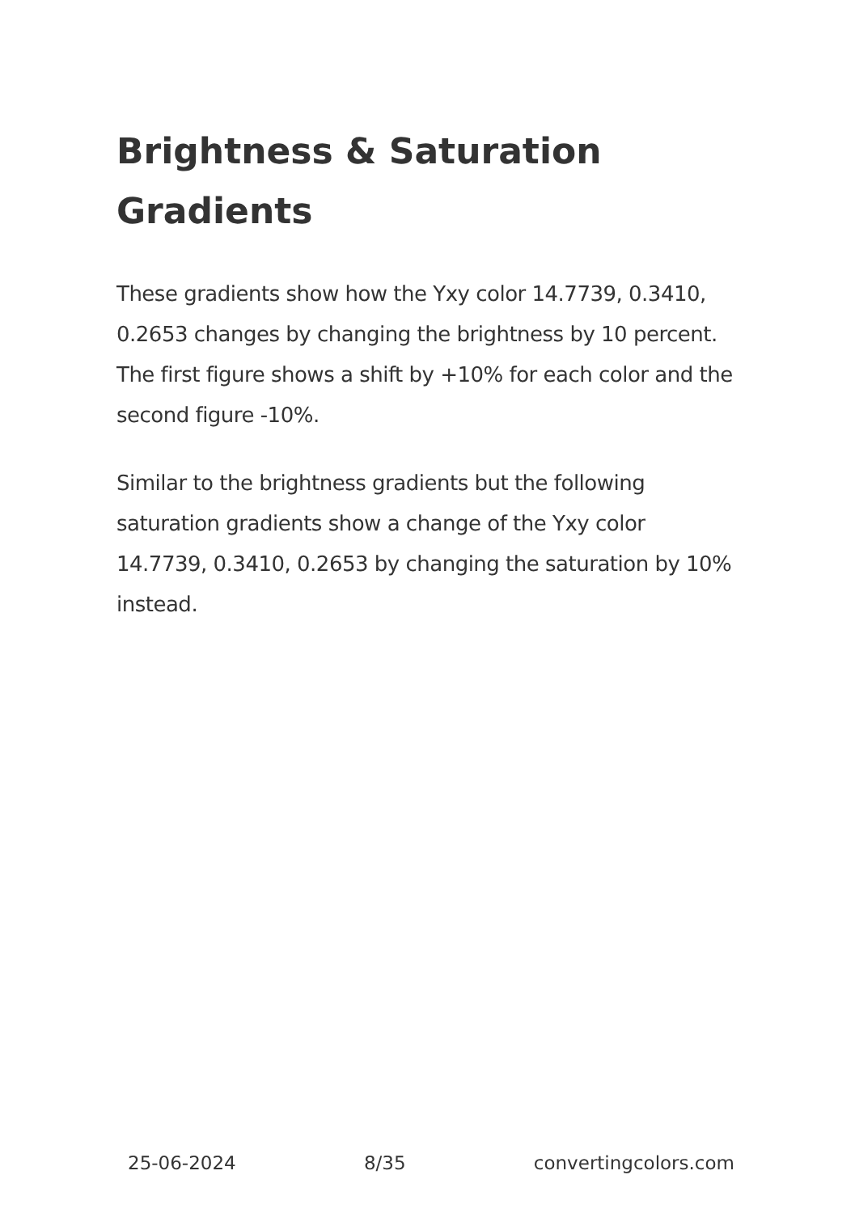Brightness & Saturation Gradients
These gradients show how the Yxy color 14.7739, 0.3410, 0.2653 changes by changing the brightness by 10 percent. The first figure shows a shift by +10% for each color and the second figure -10%.
Similar to the brightness gradients but the following saturation gradients show a change of the Yxy color 14.7739, 0.3410, 0.2653 by changing the saturation by 10% instead.
25-06-2024 8/35 convertingcolors.com